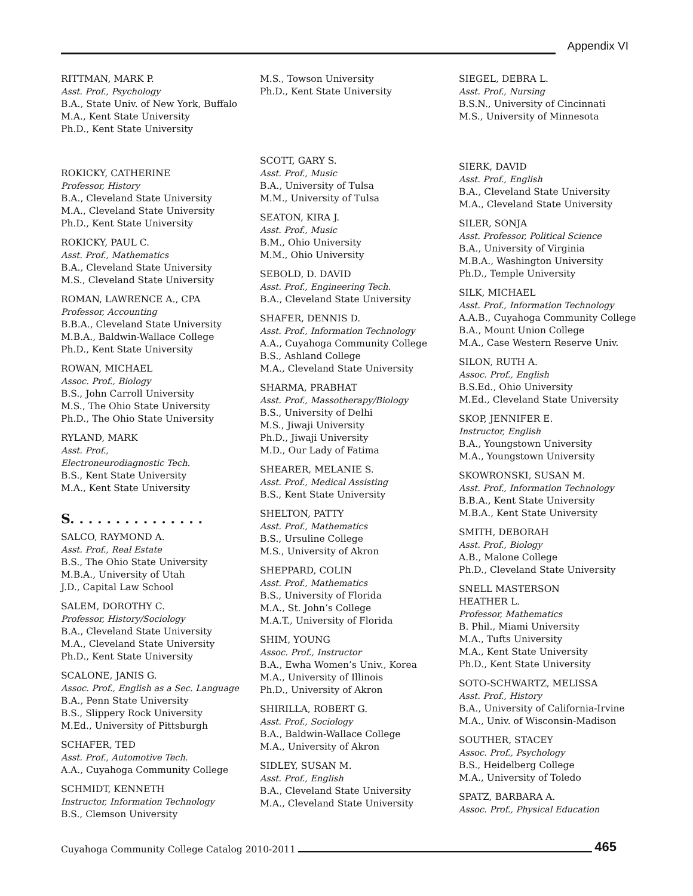Appendix VI
RITTMAN, MARK P.
Asst. Prof., Psychology
B.A., State Univ. of New York, Buffalo
M.A., Kent State University
Ph.D., Kent State University
ROKICKY, CATHERINE
Professor, History
B.A., Cleveland State University
M.A., Cleveland State University
Ph.D., Kent State University
ROKICKY, PAUL C.
Asst. Prof., Mathematics
B.A., Cleveland State University
M.S., Cleveland State University
ROMAN, LAWRENCE A., CPA
Professor, Accounting
B.B.A., Cleveland State University
M.B.A., Baldwin-Wallace College
Ph.D., Kent State University
ROWAN, MICHAEL
Assoc. Prof., Biology
B.S., John Carroll University
M.S., The Ohio State University
Ph.D., The Ohio State University
RYLAND, MARK
Asst. Prof.,
Electroneurodiagnostic Tech.
B.S., Kent State University
M.A., Kent State University
S. . . . . . . . . . . . . . .
SALCO, RAYMOND A.
Asst. Prof., Real Estate
B.S., The Ohio State University
M.B.A., University of Utah
J.D., Capital Law School
SALEM, DOROTHY C.
Professor, History/Sociology
B.A., Cleveland State University
M.A., Cleveland State University
Ph.D., Kent State University
SCALONE, JANIS G.
Assoc. Prof., English as a Sec. Language
B.A., Penn State University
B.S., Slippery Rock University
M.Ed., University of Pittsburgh
SCHAFER, TED
Asst. Prof., Automotive Tech.
A.A., Cuyahoga Community College
SCHMIDT, KENNETH
Instructor, Information Technology
B.S., Clemson University
M.S., Towson University
Ph.D., Kent State University
SCOTT, GARY S.
Asst. Prof., Music
B.A., University of Tulsa
M.M., University of Tulsa
SEATON, KIRA J.
Asst. Prof., Music
B.M., Ohio University
M.M., Ohio University
SEBOLD, D. DAVID
Asst. Prof., Engineering Tech.
B.A., Cleveland State University
SHAFER, DENNIS D.
Asst. Prof., Information Technology
A.A., Cuyahoga Community College
B.S., Ashland College
M.A., Cleveland State University
SHARMA, PRABHAT
Asst. Prof., Massotherapy/Biology
B.S., University of Delhi
M.S., Jiwaji University
Ph.D., Jiwaji University
M.D., Our Lady of Fatima
SHEARER, MELANIE S.
Asst. Prof., Medical Assisting
B.S., Kent State University
SHELTON, PATTY
Asst. Prof., Mathematics
B.S., Ursuline College
M.S., University of Akron
SHEPPARD, COLIN
Asst. Prof., Mathematics
B.S., University of Florida
M.A., St. John’s College
M.A.T., University of Florida
SHIM, YOUNG
Assoc. Prof., Instructor
B.A., Ewha Women’s Univ., Korea
M.A., University of Illinois
Ph.D., University of Akron
SHIRILLA, ROBERT G.
Asst. Prof., Sociology
B.A., Baldwin-Wallace College
M.A., University of Akron
SIDLEY, SUSAN M.
Asst. Prof., English
B.A., Cleveland State University
M.A., Cleveland State University
SIEGEL, DEBRA L.
Asst. Prof., Nursing
B.S.N., University of Cincinnati
M.S., University of Minnesota
SIERK, DAVID
Asst. Prof., English
B.A., Cleveland State University
M.A., Cleveland State University
SILER, SONJA
Asst. Professor, Political Science
B.A., University of Virginia
M.B.A., Washington University
Ph.D., Temple University
SILK, MICHAEL
Asst. Prof., Information Technology
A.A.B., Cuyahoga Community College
B.A., Mount Union College
M.A., Case Western Reserve Univ.
SILON, RUTH A.
Assoc. Prof., English
B.S.Ed., Ohio University
M.Ed., Cleveland State University
SKOP, JENNIFER E.
Instructor, English
B.A., Youngstown University
M.A., Youngstown University
SKOWRONSKI, SUSAN M.
Asst. Prof., Information Technology
B.B.A., Kent State University
M.B.A., Kent State University
SMITH, DEBORAH
Asst. Prof., Biology
A.B., Malone College
Ph.D., Cleveland State University
SNELL MASTERSON
HEATHER L.
Professor, Mathematics
B. Phil., Miami University
M.A., Tufts University
M.A., Kent State University
Ph.D., Kent State University
SOTO-SCHWARTZ, MELISSA
Asst. Prof., History
B.A., University of California-Irvine
M.A., Univ. of Wisconsin-Madison
SOUTHER, STACEY
Assoc. Prof., Psychology
B.S., Heidelberg College
M.A., University of Toledo
SPATZ, BARBARA A.
Assoc. Prof., Physical Education
Cuyahoga Community College Catalog 2010-2011 465